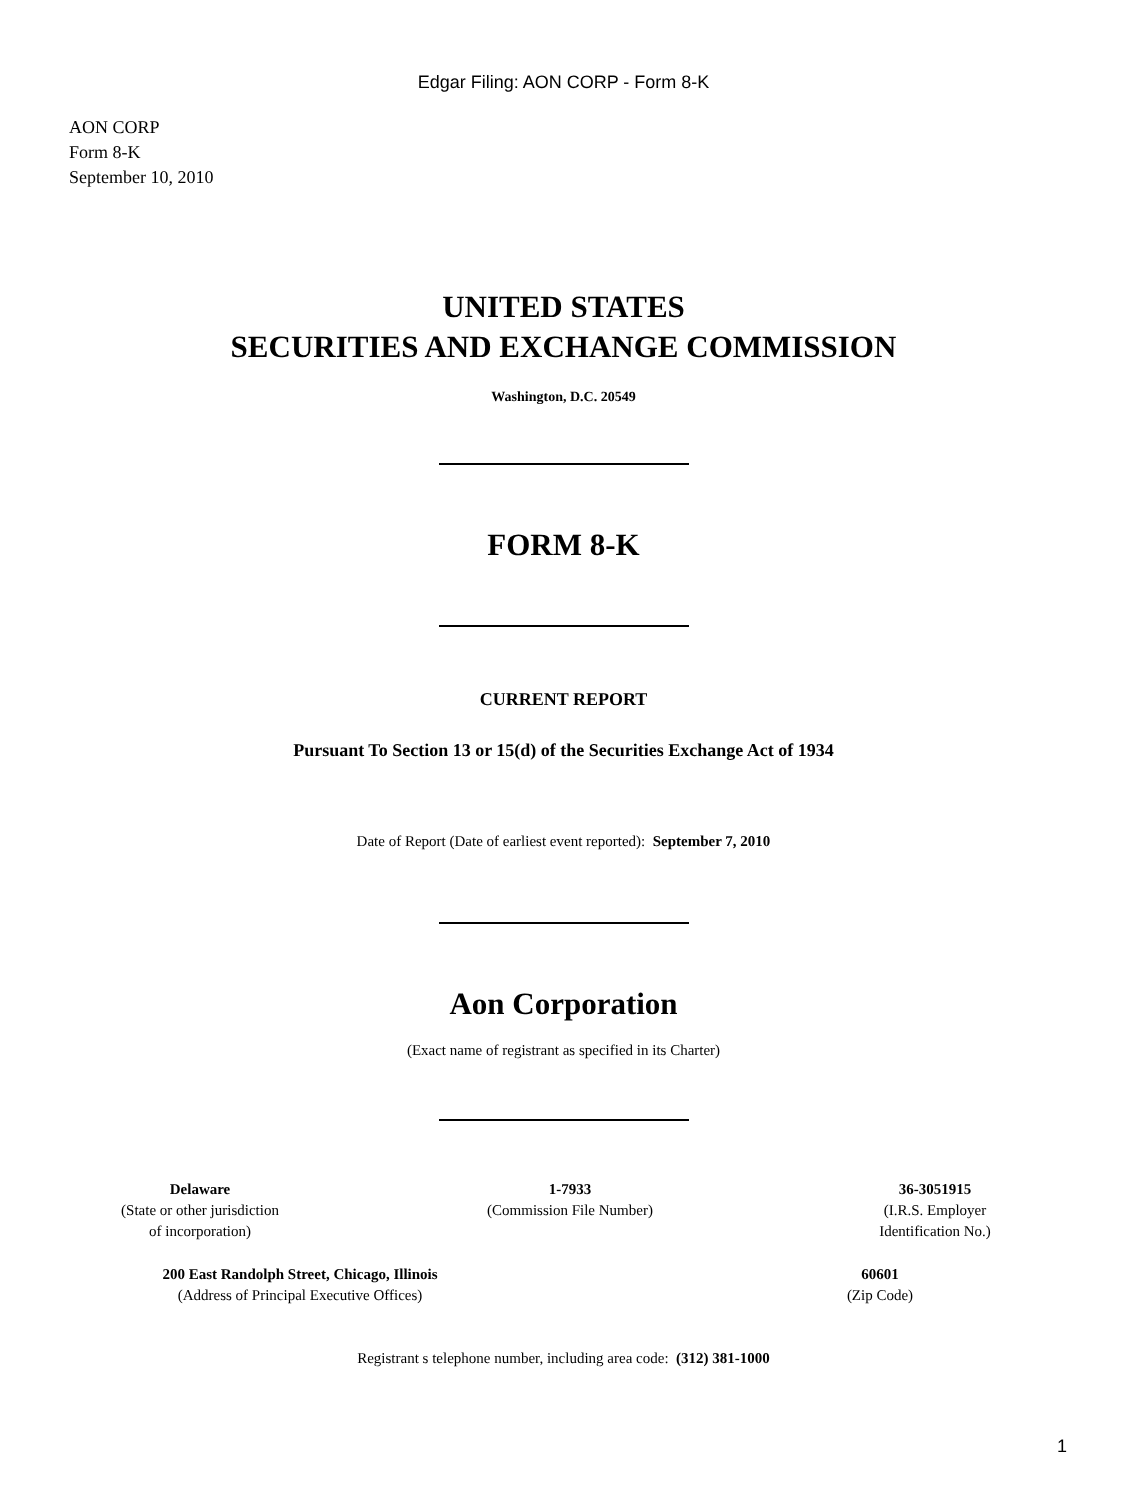Edgar Filing: AON CORP - Form 8-K
AON CORP
Form 8-K
September 10, 2010
UNITED STATES
SECURITIES AND EXCHANGE COMMISSION
Washington, D.C. 20549
FORM 8-K
CURRENT REPORT
Pursuant To Section 13 or 15(d) of the Securities Exchange Act of 1934
Date of Report (Date of earliest event reported): September 7, 2010
Aon Corporation
(Exact name of registrant as specified in its Charter)
| Delaware (State or other jurisdiction of incorporation) | 1-7933 (Commission File Number) | 36-3051915 (I.R.S. Employer Identification No.) |
| 200 East Randolph Street, Chicago, Illinois (Address of Principal Executive Offices) | | 60601 (Zip Code) |
Registrant s telephone number, including area code: (312) 381-1000
1